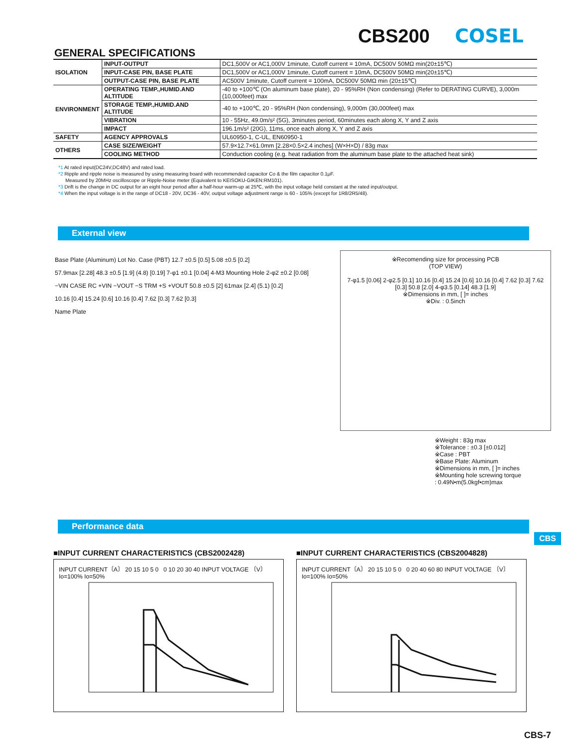CBS200 COSEL
GENERAL SPECIFICATIONS
| ISOLATION | INPUT-OUTPUT | DC1,500V or AC1,000V 1minute, Cutoff current = 10mA, DC500V 50MΩ min(20±15℃) |
| | INPUT-CASE PIN, BASE PLATE | DC1,500V or AC1,000V 1minute, Cutoff current = 10mA, DC500V 50MΩ min(20±15℃) |
| | OUTPUT-CASE PIN, BASE PLATE | AC500V 1minute, Cutoff current = 100mA, DC500V 50MΩ min (20±15℃) |
| ENVIRONMENT | OPERATING TEMP.,HUMID.AND ALTITUDE | -40 to +100℃ (On aluminum base plate), 20 - 95%RH (Non condensing) (Refer to DERATING CURVE), 3,000m (10,000feet) max |
| | STORAGE TEMP.,HUMID.AND ALTITUDE | -40 to +100℃, 20 - 95%RH (Non condensing), 9,000m (30,000feet) max |
| | VIBRATION | 10 - 55Hz, 49.0m/s² (5G), 3minutes period, 60minutes each along X, Y and Z axis |
| | IMPACT | 196.1m/s² (20G), 11ms, once each along X, Y and Z axis |
| SAFETY | AGENCY APPROVALS | UL60950-1, C-UL, EN60950-1 |
| OTHERS | CASE SIZE/WEIGHT | 57.9×12.7×61.0mm [2.28×0.5×2.4 inches] (W×H×D) / 83g max |
| | COOLING METHOD | Conduction cooling (e.g. heat radiation from the aluminum base plate to the attached heat sink) |
*1 At rated input(DC24V,DC48V) and rated load.
*2 Ripple and ripple noise is measured by using measuring board with recommended capacitor Co & the film capacitor 0.1μF.
Measured by 20MHz oscilloscope or Ripple-Noise meter (Equivalent to KEISOKU-GIKEN:RM101).
*3 Drift is the change in DC output for an eight hour period after a half-hour warm-up at 25℃, with the input voltage held constant at the rated input/output.
*4 When the input voltage is in the range of DC18 - 20V, DC36 - 40V, output voltage adjustment range is 60 - 105% (except for 1R8/2R5/48).
External view
Base Plate (Aluminum) Lot No. Case (PBT) 12.7 ±0.5 [0.5] 5.08 ±0.5 [0.2]
57.9max [2.28] 48.3 ±0.5 [1.9] (4.8) [0.19] 7-φ1 ±0.1 [0.04] 4-M3 Mounting Hole 2-φ2 ±0.2 [0.08]
−VIN CASE RC +VIN −VOUT −S TRM +S +VOUT 50.8 ±0.5 [2] 61max [2.4] (5.1) [0.2]
10.16 [0.4] 15.24 [0.6] 10.16 [0.4] 7.62 [0.3] 7.62 [0.3]
Name Plate
※Recomending size for processing PCB
(TOP VIEW)
7-φ1.5 [0.06] 2-φ2.5 [0.1] 10.16 [0.4] 15.24 [0.6] 10.16 [0.4] 7.62 [0.3] 7.62 [0.3] 50.8 [2.0] 4-φ3.5 [0.14] 48.3 [1.9]
※Dimensions in mm, [ ]= inches
※Div. : 0.5inch
※Weight : 83g max
※Tolerance : ±0.3 [±0.012]
※Case : PBT
※Base Plate: Aluminum
※Dimensions in mm, [ ]= inches
※Mounting hole screwing torque
: 0.49N•m(5.0kgf•cm)max
Performance data
■INPUT CURRENT CHARACTERISTICS (CBS2002428)
INPUT CURRENT〔A〕 20 15 10 5 0 0 10 20 30 40 INPUT VOLTAGE 〔V〕
Io=100% Io=50%
■INPUT CURRENT CHARACTERISTICS (CBS2004828)
INPUT CURRENT〔A〕 20 15 10 5 0 0 20 40 60 80 INPUT VOLTAGE 〔V〕
Io=100% Io=50%
CBS
CBS-7